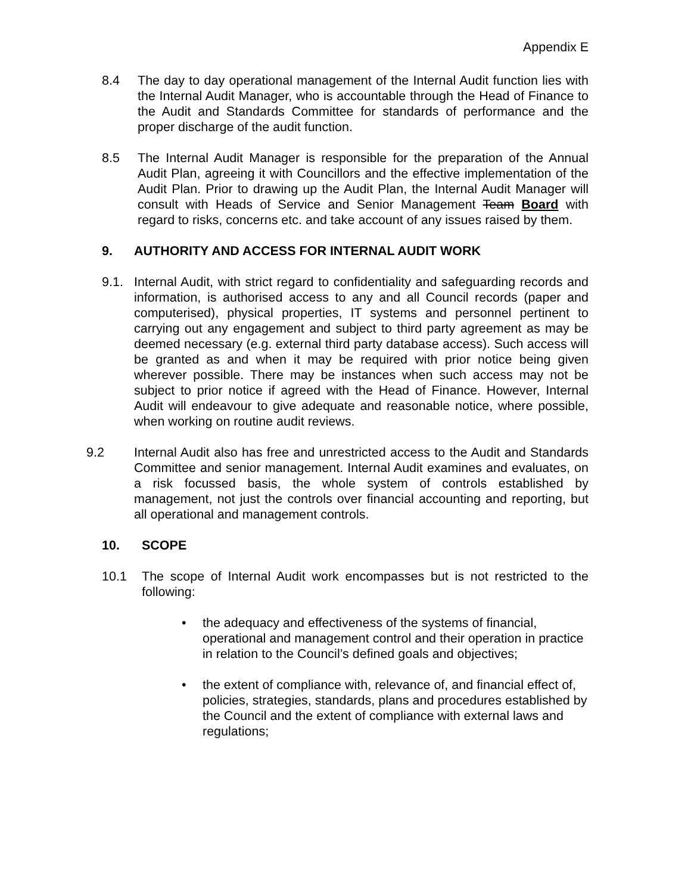Appendix E
8.4 The day to day operational management of the Internal Audit function lies with the Internal Audit Manager, who is accountable through the Head of Finance to the Audit and Standards Committee for standards of performance and the proper discharge of the audit function.
8.5 The Internal Audit Manager is responsible for the preparation of the Annual Audit Plan, agreeing it with Councillors and the effective implementation of the Audit Plan. Prior to drawing up the Audit Plan, the Internal Audit Manager will consult with Heads of Service and Senior Management Team Board with regard to risks, concerns etc. and take account of any issues raised by them.
9. AUTHORITY AND ACCESS FOR INTERNAL AUDIT WORK
9.1. Internal Audit, with strict regard to confidentiality and safeguarding records and information, is authorised access to any and all Council records (paper and computerised), physical properties, IT systems and personnel pertinent to carrying out any engagement and subject to third party agreement as may be deemed necessary (e.g. external third party database access). Such access will be granted as and when it may be required with prior notice being given wherever possible. There may be instances when such access may not be subject to prior notice if agreed with the Head of Finance. However, Internal Audit will endeavour to give adequate and reasonable notice, where possible, when working on routine audit reviews.
9.2 Internal Audit also has free and unrestricted access to the Audit and Standards Committee and senior management. Internal Audit examines and evaluates, on a risk focussed basis, the whole system of controls established by management, not just the controls over financial accounting and reporting, but all operational and management controls.
10. SCOPE
10.1 The scope of Internal Audit work encompasses but is not restricted to the following:
• the adequacy and effectiveness of the systems of financial, operational and management control and their operation in practice in relation to the Council’s defined goals and objectives;
• the extent of compliance with, relevance of, and financial effect of, policies, strategies, standards, plans and procedures established by the Council and the extent of compliance with external laws and regulations;